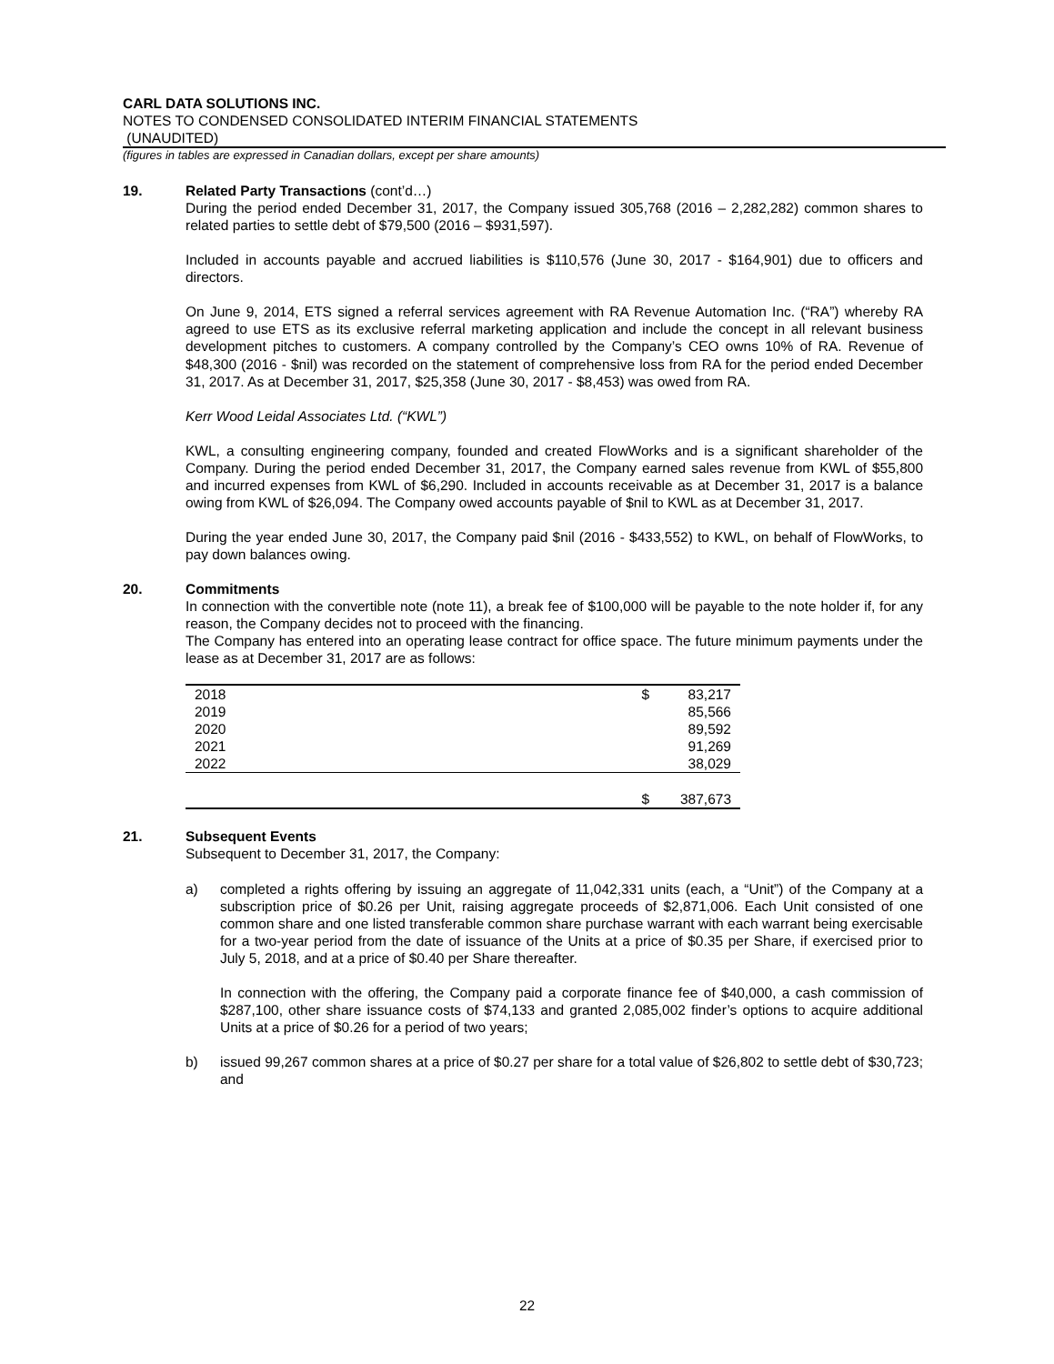CARL DATA SOLUTIONS INC.
NOTES TO CONDENSED CONSOLIDATED INTERIM FINANCIAL STATEMENTS
(UNAUDITED)
(figures in tables are expressed in Canadian dollars, except per share amounts)
19. Related Party Transactions (cont’d…)
During the period ended December 31, 2017, the Company issued 305,768 (2016 – 2,282,282) common shares to related parties to settle debt of $79,500 (2016 – $931,597).
Included in accounts payable and accrued liabilities is $110,576 (June 30, 2017 - $164,901) due to officers and directors.
On June 9, 2014, ETS signed a referral services agreement with RA Revenue Automation Inc. (“RA”) whereby RA agreed to use ETS as its exclusive referral marketing application and include the concept in all relevant business development pitches to customers. A company controlled by the Company’s CEO owns 10% of RA. Revenue of $48,300 (2016 - $nil) was recorded on the statement of comprehensive loss from RA for the period ended December 31, 2017. As at December 31, 2017, $25,358 (June 30, 2017 - $8,453) was owed from RA.
Kerr Wood Leidal Associates Ltd. (“KWL”)
KWL, a consulting engineering company, founded and created FlowWorks and is a significant shareholder of the Company. During the period ended December 31, 2017, the Company earned sales revenue from KWL of $55,800 and incurred expenses from KWL of $6,290. Included in accounts receivable as at December 31, 2017 is a balance owing from KWL of $26,094. The Company owed accounts payable of $nil to KWL as at December 31, 2017.
During the year ended June 30, 2017, the Company paid $nil (2016 - $433,552) to KWL, on behalf of FlowWorks, to pay down balances owing.
20. Commitments
In connection with the convertible note (note 11), a break fee of $100,000 will be payable to the note holder if, for any reason, the Company decides not to proceed with the financing.
The Company has entered into an operating lease contract for office space. The future minimum payments under the lease as at December 31, 2017 are as follows:
| 2018 | $ | 83,217 |
| 2019 | | 85,566 |
| 2020 | | 89,592 |
| 2021 | | 91,269 |
| 2022 | | 38,029 |
| | $ | 387,673 |
21. Subsequent Events
Subsequent to December 31, 2017, the Company:
a) completed a rights offering by issuing an aggregate of 11,042,331 units (each, a “Unit”) of the Company at a subscription price of $0.26 per Unit, raising aggregate proceeds of $2,871,006. Each Unit consisted of one common share and one listed transferable common share purchase warrant with each warrant being exercisable for a two-year period from the date of issuance of the Units at a price of $0.35 per Share, if exercised prior to July 5, 2018, and at a price of $0.40 per Share thereafter.
In connection with the offering, the Company paid a corporate finance fee of $40,000, a cash commission of $287,100, other share issuance costs of $74,133 and granted 2,085,002 finder’s options to acquire additional Units at a price of $0.26 for a period of two years;
b) issued 99,267 common shares at a price of $0.27 per share for a total value of $26,802 to settle debt of $30,723; and
22